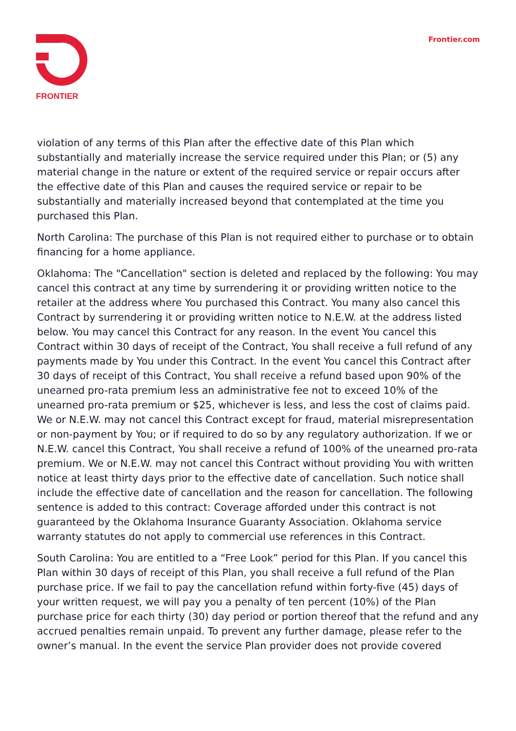FRONTIER
Frontier.com
violation of any terms of this Plan after the effective date of this Plan which substantially and materially increase the service required under this Plan; or (5) any material change in the nature or extent of the required service or repair occurs after the effective date of this Plan and causes the required service or repair to be substantially and materially increased beyond that contemplated at the time you purchased this Plan.
North Carolina: The purchase of this Plan is not required either to purchase or to obtain financing for a home appliance.
Oklahoma: The "Cancellation" section is deleted and replaced by the following: You may cancel this contract at any time by surrendering it or providing written notice to the retailer at the address where You purchased this Contract. You many also cancel this Contract by surrendering it or providing written notice to N.E.W. at the address listed below. You may cancel this Contract for any reason. In the event You cancel this Contract within 30 days of receipt of the Contract, You shall receive a full refund of any payments made by You under this Contract. In the event You cancel this Contract after 30 days of receipt of this Contract, You shall receive a refund based upon 90% of the unearned pro-rata premium less an administrative fee not to exceed 10% of the unearned pro-rata premium or $25, whichever is less, and less the cost of claims paid. We or N.E.W. may not cancel this Contract except for fraud, material misrepresentation or non-payment by You; or if required to do so by any regulatory authorization. If we or N.E.W. cancel this Contract, You shall receive a refund of 100% of the unearned pro-rata premium. We or N.E.W. may not cancel this Contract without providing You with written notice at least thirty days prior to the effective date of cancellation. Such notice shall include the effective date of cancellation and the reason for cancellation. The following sentence is added to this contract: Coverage afforded under this contract is not guaranteed by the Oklahoma Insurance Guaranty Association. Oklahoma service warranty statutes do not apply to commercial use references in this Contract.
South Carolina: You are entitled to a “Free Look” period for this Plan. If you cancel this Plan within 30 days of receipt of this Plan, you shall receive a full refund of the Plan purchase price. If we fail to pay the cancellation refund within forty-five (45) days of your written request, we will pay you a penalty of ten percent (10%) of the Plan purchase price for each thirty (30) day period or portion thereof that the refund and any accrued penalties remain unpaid. To prevent any further damage, please refer to the owner’s manual. In the event the service Plan provider does not provide covered